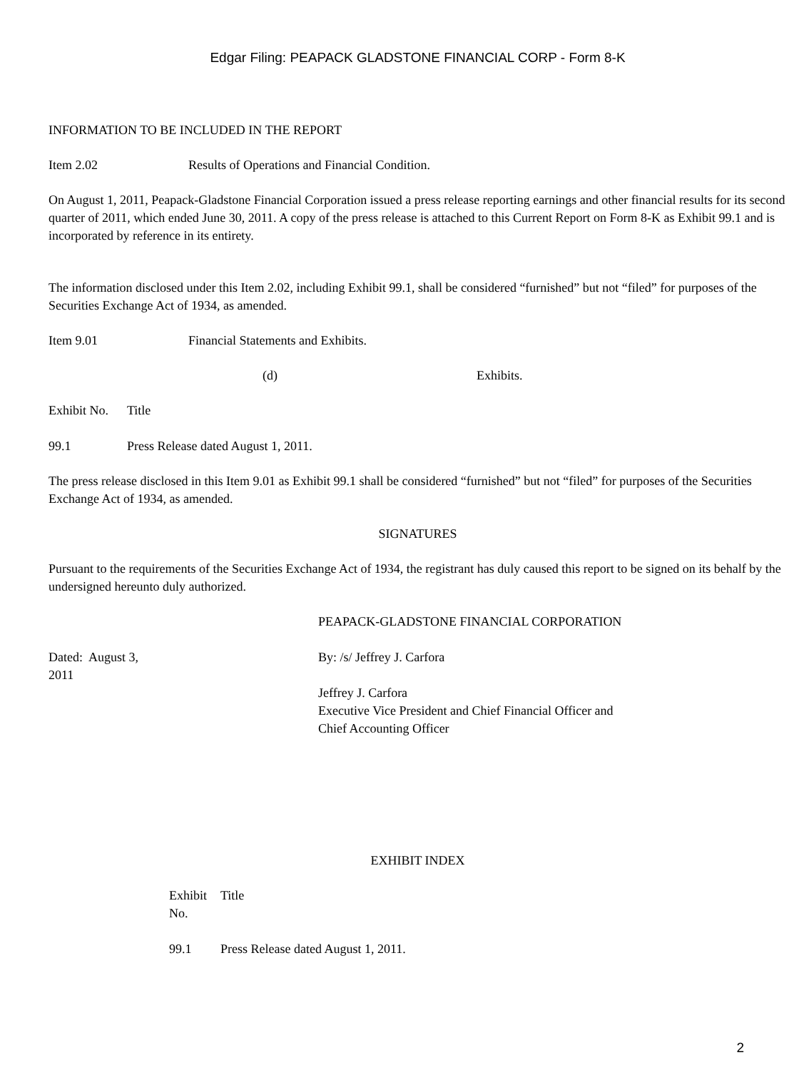Edgar Filing: PEAPACK GLADSTONE FINANCIAL CORP - Form 8-K
INFORMATION TO BE INCLUDED IN THE REPORT
Item 2.02 Results of Operations and Financial Condition.
On August 1, 2011, Peapack-Gladstone Financial Corporation issued a press release reporting earnings and other financial results for its second quarter of 2011, which ended June 30, 2011. A copy of the press release is attached to this Current Report on Form 8-K as Exhibit 99.1 and is incorporated by reference in its entirety.
The information disclosed under this Item 2.02, including Exhibit 99.1, shall be considered “furnished” but not “filed” for purposes of the Securities Exchange Act of 1934, as amended.
Item 9.01 Financial Statements and Exhibits.
(d) Exhibits.
| Exhibit No. | Title |
| 99.1 | Press Release dated August 1, 2011. |
The press release disclosed in this Item 9.01 as Exhibit 99.1 shall be considered “furnished” but not “filed” for purposes of the Securities Exchange Act of 1934, as amended.
SIGNATURES
Pursuant to the requirements of the Securities Exchange Act of 1934, the registrant has duly caused this report to be signed on its behalf by the undersigned hereunto duly authorized.
| | PEAPACK-GLADSTONE FINANCIAL CORPORATION |
| Dated: August 3, 2011 | By: /s/ Jeffrey J. Carfora Jeffrey J. Carfora Executive Vice President and Chief Financial Officer and Chief Accounting Officer |
EXHIBIT INDEX
| Exhibit No. | Title |
| 99.1 | Press Release dated August 1, 2011. |
2